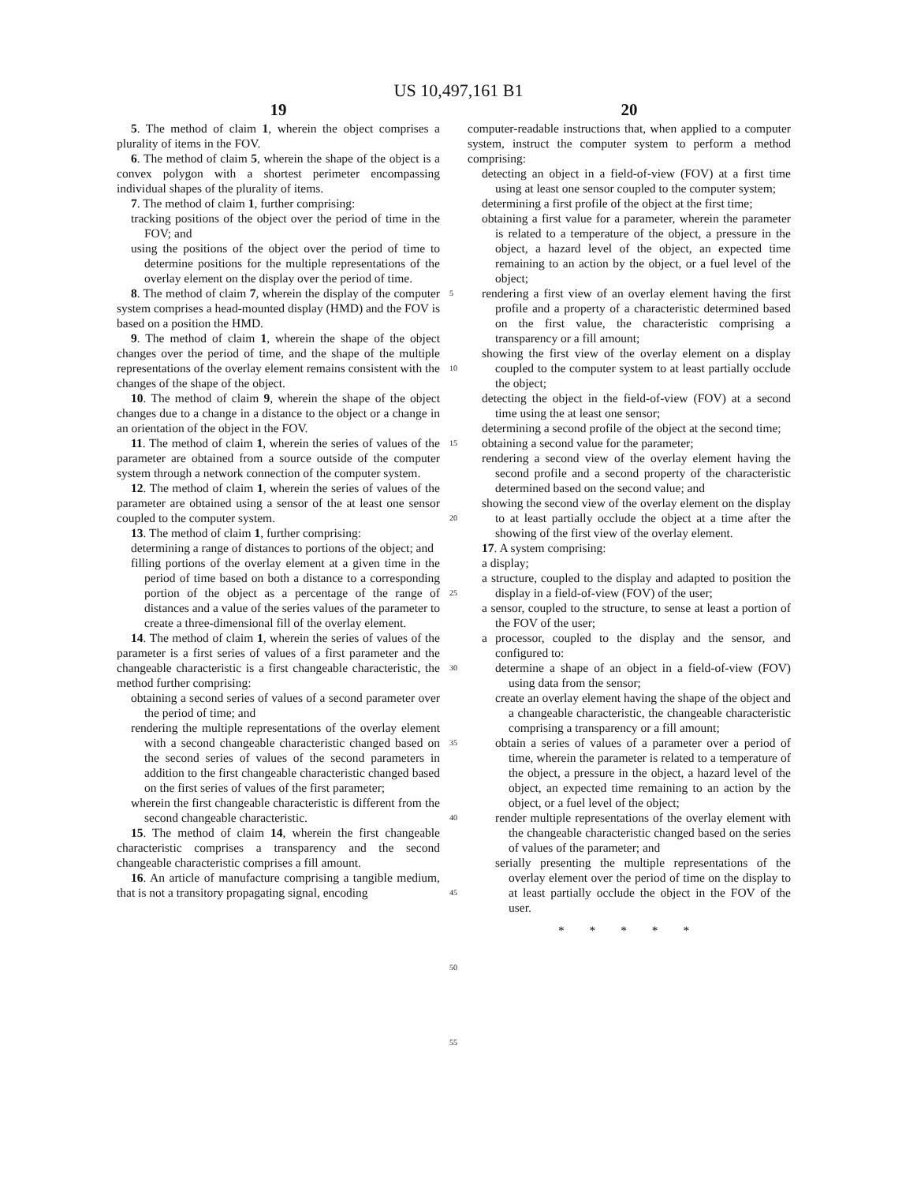US 10,497,161 B1
19
5. The method of claim 1, wherein the object comprises a plurality of items in the FOV.
6. The method of claim 5, wherein the shape of the object is a convex polygon with a shortest perimeter encompassing individual shapes of the plurality of items.
7. The method of claim 1, further comprising:
tracking positions of the object over the period of time in the FOV; and
using the positions of the object over the period of time to determine positions for the multiple representations of the overlay element on the display over the period of time.
8. The method of claim 7, wherein the display of the computer system comprises a head-mounted display (HMD) and the FOV is based on a position the HMD.
9. The method of claim 1, wherein the shape of the object changes over the period of time, and the shape of the multiple representations of the overlay element remains consistent with the changes of the shape of the object.
10. The method of claim 9, wherein the shape of the object changes due to a change in a distance to the object or a change in an orientation of the object in the FOV.
11. The method of claim 1, wherein the series of values of the parameter are obtained from a source outside of the computer system through a network connection of the computer system.
12. The method of claim 1, wherein the series of values of the parameter are obtained using a sensor of the at least one sensor coupled to the computer system.
13. The method of claim 1, further comprising:
determining a range of distances to portions of the object; and
filling portions of the overlay element at a given time in the period of time based on both a distance to a corresponding portion of the object as a percentage of the range of distances and a value of the series values of the parameter to create a three-dimensional fill of the overlay element.
14. The method of claim 1, wherein the series of values of the parameter is a first series of values of a first parameter and the changeable characteristic is a first changeable characteristic, the method further comprising:
obtaining a second series of values of a second parameter over the period of time; and
rendering the multiple representations of the overlay element with a second changeable characteristic changed based on the second series of values of the second parameters in addition to the first changeable characteristic changed based on the first series of values of the first parameter;
wherein the first changeable characteristic is different from the second changeable characteristic.
15. The method of claim 14, wherein the first changeable characteristic comprises a transparency and the second changeable characteristic comprises a fill amount.
16. An article of manufacture comprising a tangible medium, that is not a transitory propagating signal, encoding
5
10
15
20
25
30
35
40
45
50
55
20
computer-readable instructions that, when applied to a computer system, instruct the computer system to perform a method comprising:
detecting an object in a field-of-view (FOV) at a first time using at least one sensor coupled to the computer system;
determining a first profile of the object at the first time;
obtaining a first value for a parameter, wherein the parameter is related to a temperature of the object, a pressure in the object, a hazard level of the object, an expected time remaining to an action by the object, or a fuel level of the object;
rendering a first view of an overlay element having the first profile and a property of a characteristic determined based on the first value, the characteristic comprising a transparency or a fill amount;
showing the first view of the overlay element on a display coupled to the computer system to at least partially occlude the object;
detecting the object in the field-of-view (FOV) at a second time using the at least one sensor;
determining a second profile of the object at the second time;
obtaining a second value for the parameter;
rendering a second view of the overlay element having the second profile and a second property of the characteristic determined based on the second value; and
showing the second view of the overlay element on the display to at least partially occlude the object at a time after the showing of the first view of the overlay element.
17. A system comprising:
a display;
a structure, coupled to the display and adapted to position the display in a field-of-view (FOV) of the user;
a sensor, coupled to the structure, to sense at least a portion of the FOV of the user;
a processor, coupled to the display and the sensor, and configured to:
determine a shape of an object in a field-of-view (FOV) using data from the sensor;
create an overlay element having the shape of the object and a changeable characteristic, the changeable characteristic comprising a transparency or a fill amount;
obtain a series of values of a parameter over a period of time, wherein the parameter is related to a temperature of the object, a pressure in the object, a hazard level of the object, an expected time remaining to an action by the object, or a fuel level of the object;
render multiple representations of the overlay element with the changeable characteristic changed based on the series of values of the parameter; and
serially presenting the multiple representations of the overlay element over the period of time on the display to at least partially occlude the object in the FOV of the user.
* * * * *